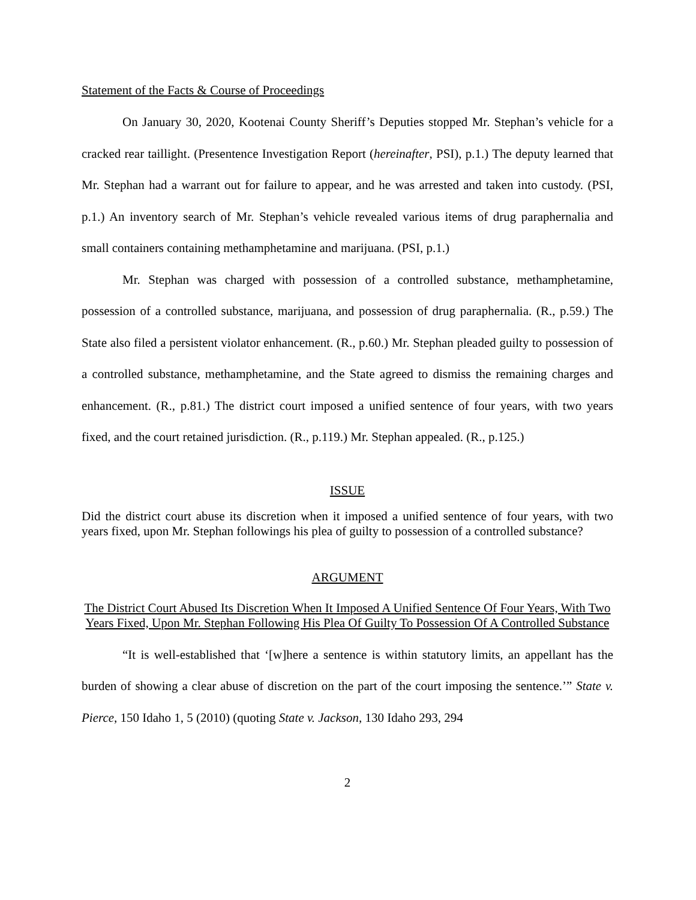Statement of the Facts & Course of Proceedings
On January 30, 2020, Kootenai County Sheriff’s Deputies stopped Mr. Stephan’s vehicle for a cracked rear taillight. (Presentence Investigation Report (hereinafter, PSI), p.1.) The deputy learned that Mr. Stephan had a warrant out for failure to appear, and he was arrested and taken into custody. (PSI, p.1.) An inventory search of Mr. Stephan’s vehicle revealed various items of drug paraphernalia and small containers containing methamphetamine and marijuana. (PSI, p.1.)
Mr. Stephan was charged with possession of a controlled substance, methamphetamine, possession of a controlled substance, marijuana, and possession of drug paraphernalia. (R., p.59.) The State also filed a persistent violator enhancement. (R., p.60.) Mr. Stephan pleaded guilty to possession of a controlled substance, methamphetamine, and the State agreed to dismiss the remaining charges and enhancement. (R., p.81.) The district court imposed a unified sentence of four years, with two years fixed, and the court retained jurisdiction. (R., p.119.) Mr. Stephan appealed. (R., p.125.)
ISSUE
Did the district court abuse its discretion when it imposed a unified sentence of four years, with two years fixed, upon Mr. Stephan followings his plea of guilty to possession of a controlled substance?
ARGUMENT
The District Court Abused Its Discretion When It Imposed A Unified Sentence Of Four Years, With Two Years Fixed, Upon Mr. Stephan Following His Plea Of Guilty To Possession Of A Controlled Substance
“It is well-established that ‘[w]here a sentence is within statutory limits, an appellant has the burden of showing a clear abuse of discretion on the part of the court imposing the sentence.’” State v. Pierce, 150 Idaho 1, 5 (2010) (quoting State v. Jackson, 130 Idaho 293, 294
2